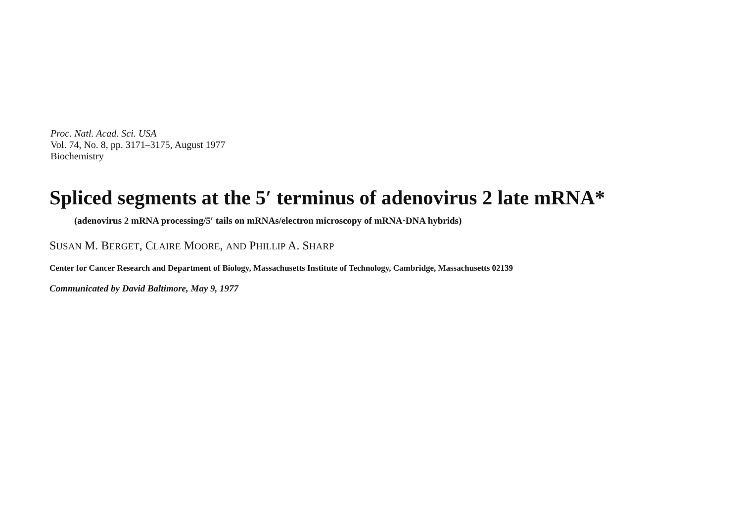Proc. Natl. Acad. Sci. USA
Vol. 74, No. 8, pp. 3171–3175, August 1977
Biochemistry
Spliced segments at the 5′ terminus of adenovirus 2 late mRNA*
(adenovirus 2 mRNA processing/5′ tails on mRNAs/electron microscopy of mRNA·DNA hybrids)
SUSAN M. BERGET, CLAIRE MOORE, AND PHILLIP A. SHARP
Center for Cancer Research and Department of Biology, Massachusetts Institute of Technology, Cambridge, Massachusetts 02139
Communicated by David Baltimore, May 9, 1977